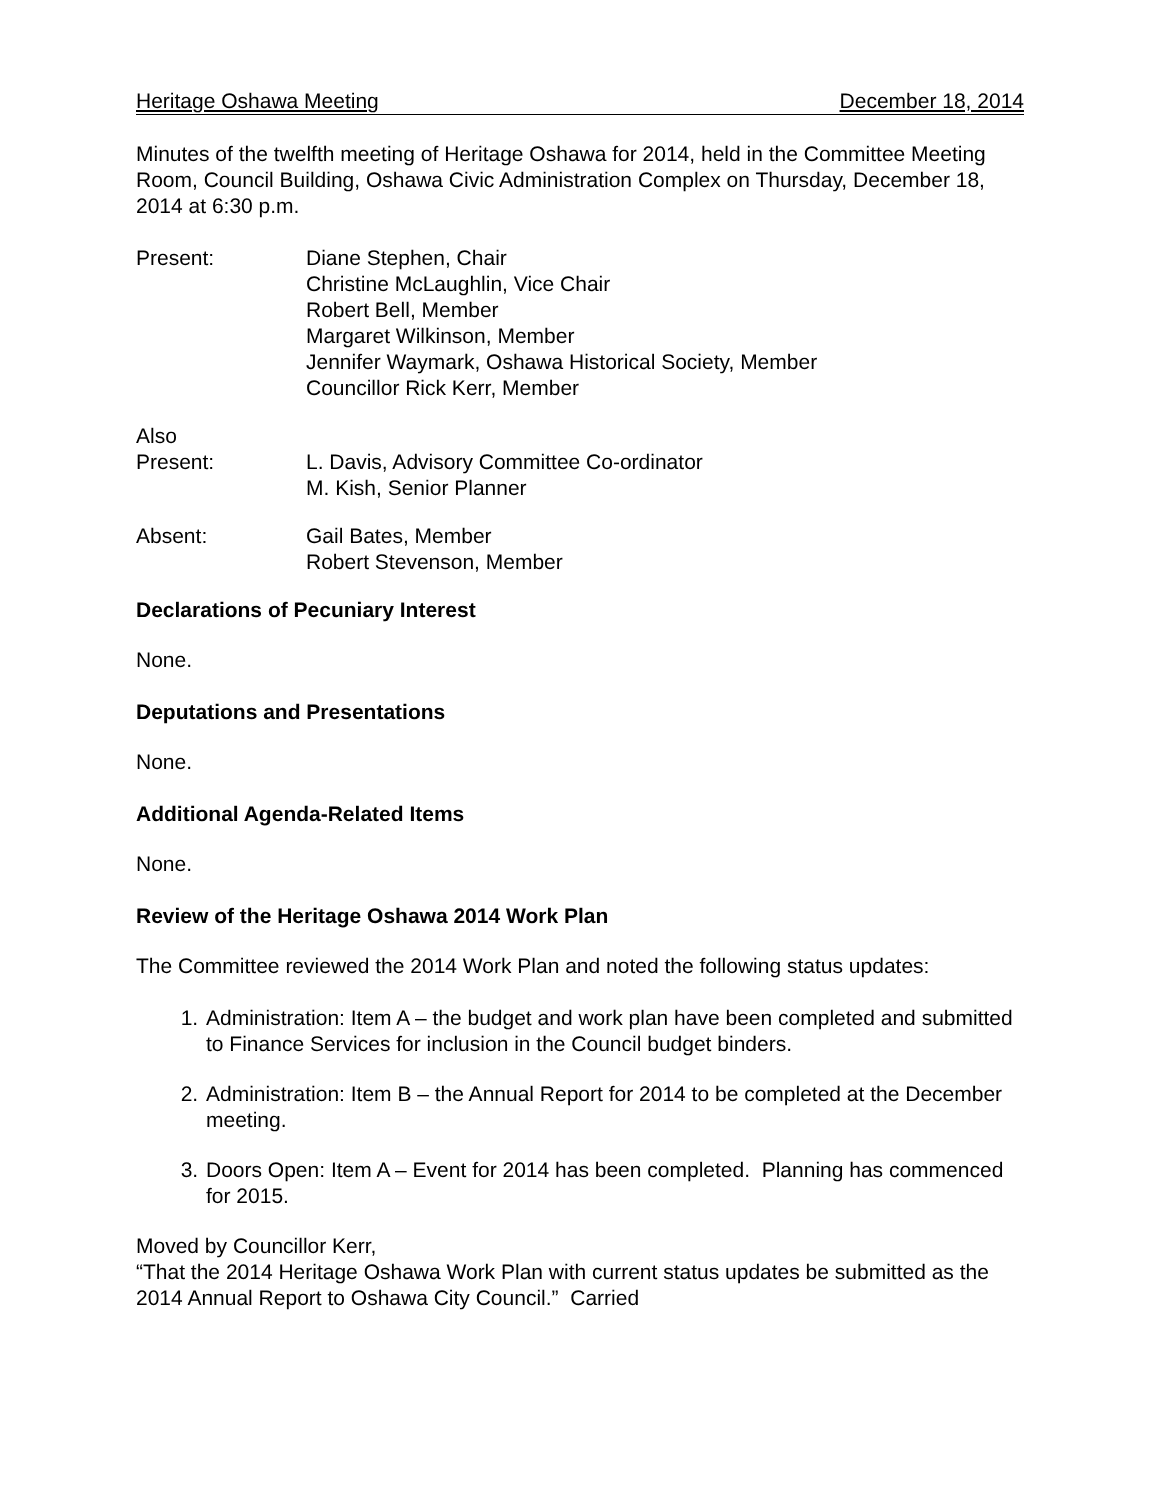Heritage Oshawa Meeting December 18, 2014
Minutes of the twelfth meeting of Heritage Oshawa for 2014, held in the Committee Meeting Room, Council Building, Oshawa Civic Administration Complex on Thursday, December 18, 2014 at 6:30 p.m.
Present: Diane Stephen, Chair
Christine McLaughlin, Vice Chair
Robert Bell, Member
Margaret Wilkinson, Member
Jennifer Waymark, Oshawa Historical Society, Member
Councillor Rick Kerr, Member
Also
Present:
L. Davis, Advisory Committee Co-ordinator
M. Kish, Senior Planner
Absent: Gail Bates, Member
Robert Stevenson, Member
Declarations of Pecuniary Interest
None.
Deputations and Presentations
None.
Additional Agenda-Related Items
None.
Review of the Heritage Oshawa 2014 Work Plan
The Committee reviewed the 2014 Work Plan and noted the following status updates:
1. Administration: Item A – the budget and work plan have been completed and submitted to Finance Services for inclusion in the Council budget binders.
2. Administration: Item B – the Annual Report for 2014 to be completed at the December meeting.
3. Doors Open: Item A – Event for 2014 has been completed. Planning has commenced for 2015.
Moved by Councillor Kerr,
“That the 2014 Heritage Oshawa Work Plan with current status updates be submitted as the 2014 Annual Report to Oshawa City Council.” Carried